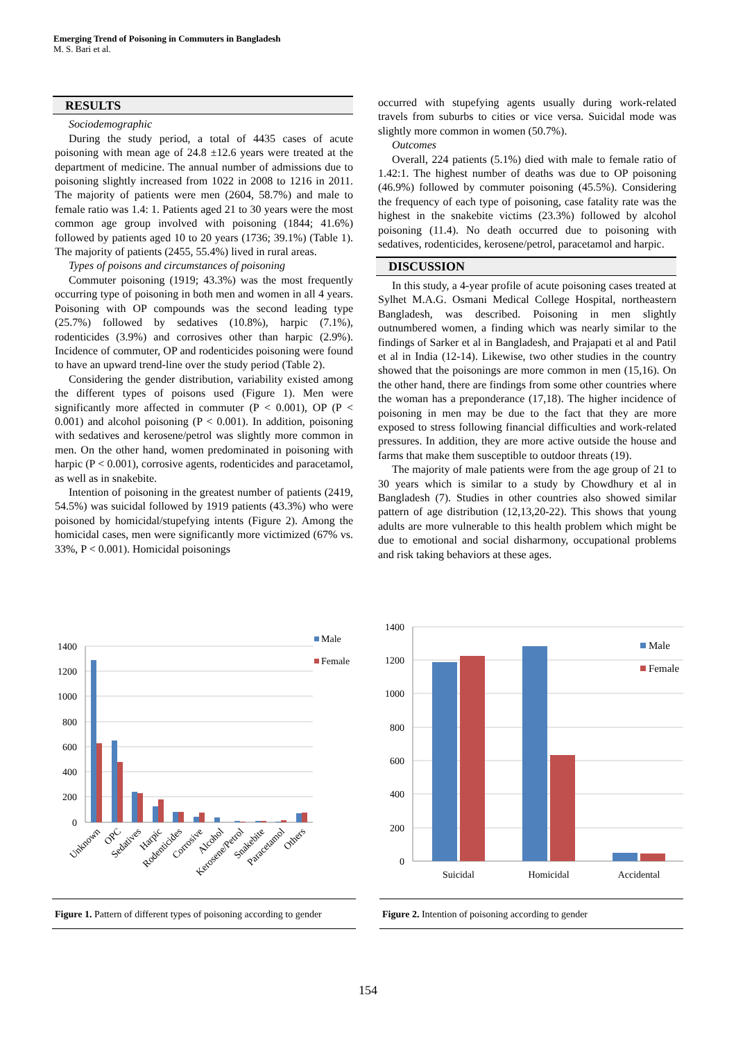Emerging Trend of Poisoning in Commuters in Bangladesh
M. S. Bari et al.
RESULTS
Sociodemographic
During the study period, a total of 4435 cases of acute poisoning with mean age of 24.8 ±12.6 years were treated at the department of medicine. The annual number of admissions due to poisoning slightly increased from 1022 in 2008 to 1216 in 2011. The majority of patients were men (2604, 58.7%) and male to female ratio was 1.4: 1. Patients aged 21 to 30 years were the most common age group involved with poisoning (1844; 41.6%) followed by patients aged 10 to 20 years (1736; 39.1%) (Table 1). The majority of patients (2455, 55.4%) lived in rural areas.
Types of poisons and circumstances of poisoning
Commuter poisoning (1919; 43.3%) was the most frequently occurring type of poisoning in both men and women in all 4 years. Poisoning with OP compounds was the second leading type (25.7%) followed by sedatives (10.8%), harpic (7.1%), rodenticides (3.9%) and corrosives other than harpic (2.9%). Incidence of commuter, OP and rodenticides poisoning were found to have an upward trend-line over the study period (Table 2).
Considering the gender distribution, variability existed among the different types of poisons used (Figure 1). Men were significantly more affected in commuter (P < 0.001), OP (P < 0.001) and alcohol poisoning (P < 0.001). In addition, poisoning with sedatives and kerosene/petrol was slightly more common in men. On the other hand, women predominated in poisoning with harpic (P < 0.001), corrosive agents, rodenticides and paracetamol, as well as in snakebite.
Intention of poisoning in the greatest number of patients (2419, 54.5%) was suicidal followed by 1919 patients (43.3%) who were poisoned by homicidal/stupefying intents (Figure 2). Among the homicidal cases, men were significantly more victimized (67% vs. 33%, P < 0.001). Homicidal poisonings
occurred with stupefying agents usually during work-related travels from suburbs to cities or vice versa. Suicidal mode was slightly more common in women (50.7%).
Outcomes
Overall, 224 patients (5.1%) died with male to female ratio of 1.42:1. The highest number of deaths was due to OP poisoning (46.9%) followed by commuter poisoning (45.5%). Considering the frequency of each type of poisoning, case fatality rate was the highest in the snakebite victims (23.3%) followed by alcohol poisoning (11.4). No death occurred due to poisoning with sedatives, rodenticides, kerosene/petrol, paracetamol and harpic.
DISCUSSION
In this study, a 4-year profile of acute poisoning cases treated at Sylhet M.A.G. Osmani Medical College Hospital, northeastern Bangladesh, was described. Poisoning in men slightly outnumbered women, a finding which was nearly similar to the findings of Sarker et al in Bangladesh, and Prajapati et al and Patil et al in India (12-14). Likewise, two other studies in the country showed that the poisonings are more common in men (15,16). On the other hand, there are findings from some other countries where the woman has a preponderance (17,18). The higher incidence of poisoning in men may be due to the fact that they are more exposed to stress following financial difficulties and work-related pressures. In addition, they are more active outside the house and farms that make them susceptible to outdoor threats (19).
The majority of male patients were from the age group of 21 to 30 years which is similar to a study by Chowdhury et al in Bangladesh (7). Studies in other countries also showed similar pattern of age distribution (12,13,20-22). This shows that young adults are more vulnerable to this health problem which might be due to emotional and social disharmony, occupational problems and risk taking behaviors at these ages.
1400
1200
1000
800
600
400
200
0
Male
Female
Unknown
OPC
Sedatives
Harpic
Rodenticides
Corrosive
Alcohol
Kerosene/Petrol
Snakebite
Paracetamol
Others
Figure 1. Pattern of different types of poisoning according to gender
1400
1200
1000
800
600
400
200
0
Male
Female
Suicidal
Homicidal
Accidental
Figure 2. Intention of poisoning according to gender
154